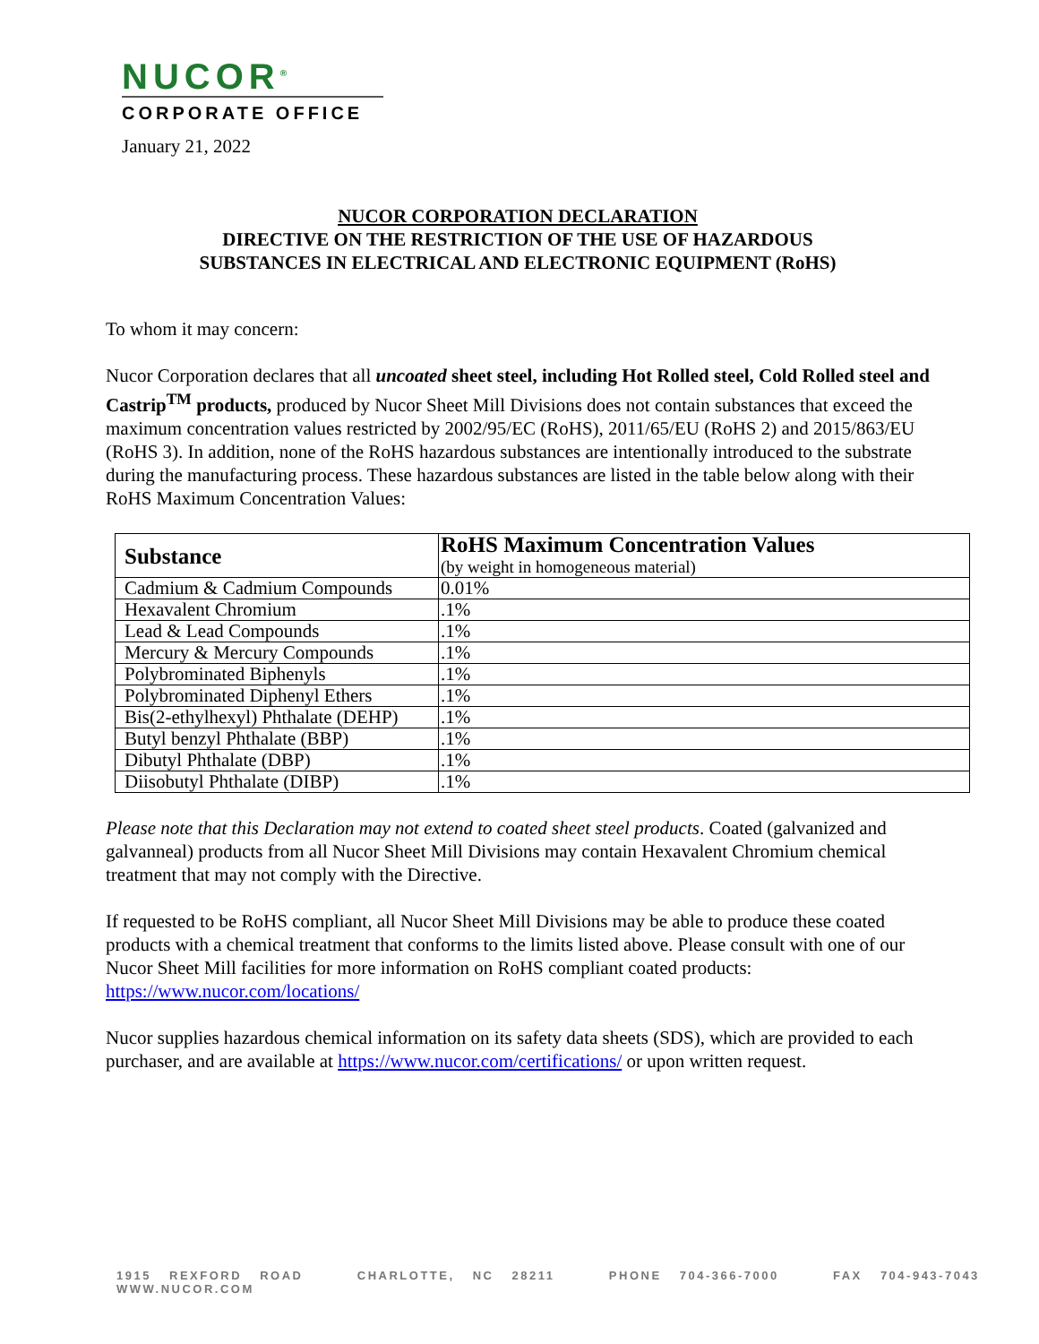NUCOR<sup>®</sup>
CORPORATE OFFICE
January 21, 2022
NUCOR CORPORATION DECLARATION
DIRECTIVE ON THE RESTRICTION OF THE USE OF HAZARDOUS
SUBSTANCES IN ELECTRICAL AND ELECTRONIC EQUIPMENT (RoHS)
To whom it may concern:
Nucor Corporation declares that all uncoated sheet steel, including Hot Rolled steel, Cold Rolled steel and Castrip<sup>TM</sup> products, produced by Nucor Sheet Mill Divisions does not contain substances that exceed the maximum concentration values restricted by 2002/95/EC (RoHS), 2011/65/EU (RoHS 2) and 2015/863/EU (RoHS 3). In addition, none of the RoHS hazardous substances are intentionally introduced to the substrate during the manufacturing process. These hazardous substances are listed in the table below along with their RoHS Maximum Concentration Values:
| Substance | RoHS Maximum Concentration Values (by weight in homogeneous material) |
| --- | --- |
| Cadmium & Cadmium Compounds | 0.01% |
| Hexavalent Chromium | .1% |
| Lead & Lead Compounds | .1% |
| Mercury & Mercury Compounds | .1% |
| Polybrominated Biphenyls | .1% |
| Polybrominated Diphenyl Ethers | .1% |
| Bis(2-ethylhexyl) Phthalate (DEHP) | .1% |
| Butyl benzyl Phthalate (BBP) | .1% |
| Dibutyl Phthalate (DBP) | .1% |
| Diisobutyl Phthalate (DIBP) | .1% |
Please note that this Declaration may not extend to coated sheet steel products. Coated (galvanized and galvanneal) products from all Nucor Sheet Mill Divisions may contain Hexavalent Chromium chemical treatment that may not comply with the Directive.
If requested to be RoHS compliant, all Nucor Sheet Mill Divisions may be able to produce these coated products with a chemical treatment that conforms to the limits listed above. Please consult with one of our Nucor Sheet Mill facilities for more information on RoHS compliant coated products: https://www.nucor.com/locations/
Nucor supplies hazardous chemical information on its safety data sheets (SDS), which are provided to each purchaser, and are available at https://www.nucor.com/certifications/ or upon written request.
1915 REXFORD ROAD CHARLOTTE, NC 28211 PHONE 704-366-7000 FAX 704-943-7043 WWW.NUCOR.COM